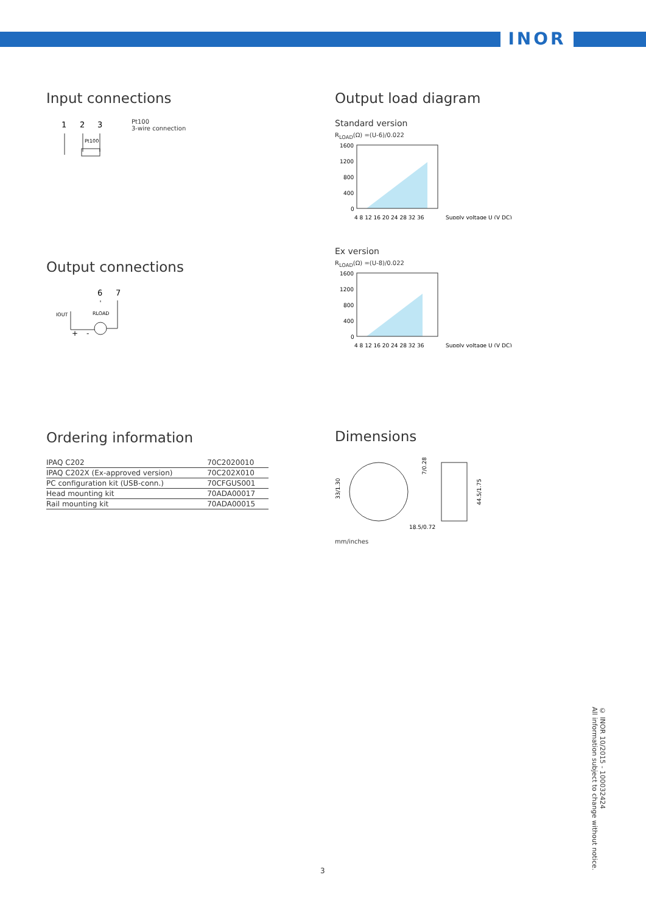INOR
Input connections
1
2
3
Pt100
Pt100
3-wire connection
Output connections
6
7
IOUT
RLOAD
+
-
Ordering information
| IPAQ C202 | 70C2020010 |
| IPAQ C202X (Ex-approved version) | 70C202X010 |
| PC configuration kit (USB-conn.) | 70CFGUS001 |
| Head mounting kit | 70ADA00017 |
| Rail mounting kit | 70ADA00015 |
Output load diagram
Standard version
R<sub>LOAD</sub>(Ω) =(U-6)/0.022
1600
1200
800
400
0
4 8 12 16 20 24 28 32 36
Supply voltage U (V DC)
Ex version
R<sub>LOAD</sub>(Ω) =(U-8)/0.022
1600
1200
800
400
0
4 8 12 16 20 24 28 32 36
Supply voltage U (V DC)
Dimensions
33/1.30
7/0.28
44.5/1.75
18.5/0.72
mm/inches
3
© INOR 10/2015 - 100032424
All information subject to change without notice.